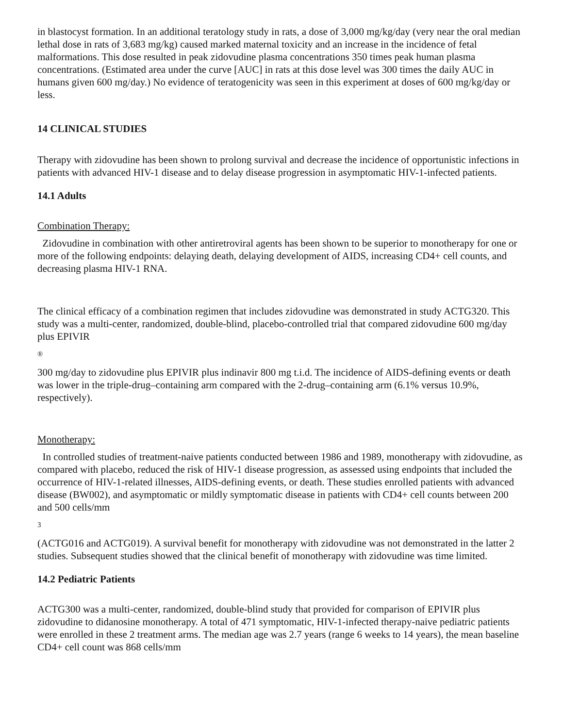in blastocyst formation. In an additional teratology study in rats, a dose of 3,000 mg/kg/day (very near the oral median lethal dose in rats of 3,683 mg/kg) caused marked maternal toxicity and an increase in the incidence of fetal malformations. This dose resulted in peak zidovudine plasma concentrations 350 times peak human plasma concentrations. (Estimated area under the curve [AUC] in rats at this dose level was 300 times the daily AUC in humans given 600 mg/day.) No evidence of teratogenicity was seen in this experiment at doses of 600 mg/kg/day or less.
14 CLINICAL STUDIES
Therapy with zidovudine has been shown to prolong survival and decrease the incidence of opportunistic infections in patients with advanced HIV-1 disease and to delay disease progression in asymptomatic HIV-1-infected patients.
14.1 Adults
Combination Therapy:
Zidovudine in combination with other antiretroviral agents has been shown to be superior to monotherapy for one or more of the following endpoints: delaying death, delaying development of AIDS, increasing CD4+ cell counts, and decreasing plasma HIV-1 RNA.
The clinical efficacy of a combination regimen that includes zidovudine was demonstrated in study ACTG320. This study was a multi-center, randomized, double-blind, placebo-controlled trial that compared zidovudine 600 mg/day plus EPIVIR
®
300 mg/day to zidovudine plus EPIVIR plus indinavir 800 mg t.i.d. The incidence of AIDS-defining events or death was lower in the triple-drug–containing arm compared with the 2-drug–containing arm (6.1% versus 10.9%, respectively).
Monotherapy:
In controlled studies of treatment-naive patients conducted between 1986 and 1989, monotherapy with zidovudine, as compared with placebo, reduced the risk of HIV-1 disease progression, as assessed using endpoints that included the occurrence of HIV-1-related illnesses, AIDS-defining events, or death. These studies enrolled patients with advanced disease (BW002), and asymptomatic or mildly symptomatic disease in patients with CD4+ cell counts between 200 and 500 cells/mm
3
(ACTG016 and ACTG019). A survival benefit for monotherapy with zidovudine was not demonstrated in the latter 2 studies. Subsequent studies showed that the clinical benefit of monotherapy with zidovudine was time limited.
14.2 Pediatric Patients
ACTG300 was a multi-center, randomized, double-blind study that provided for comparison of EPIVIR plus zidovudine to didanosine monotherapy. A total of 471 symptomatic, HIV-1-infected therapy-naive pediatric patients were enrolled in these 2 treatment arms. The median age was 2.7 years (range 6 weeks to 14 years), the mean baseline CD4+ cell count was 868 cells/mm